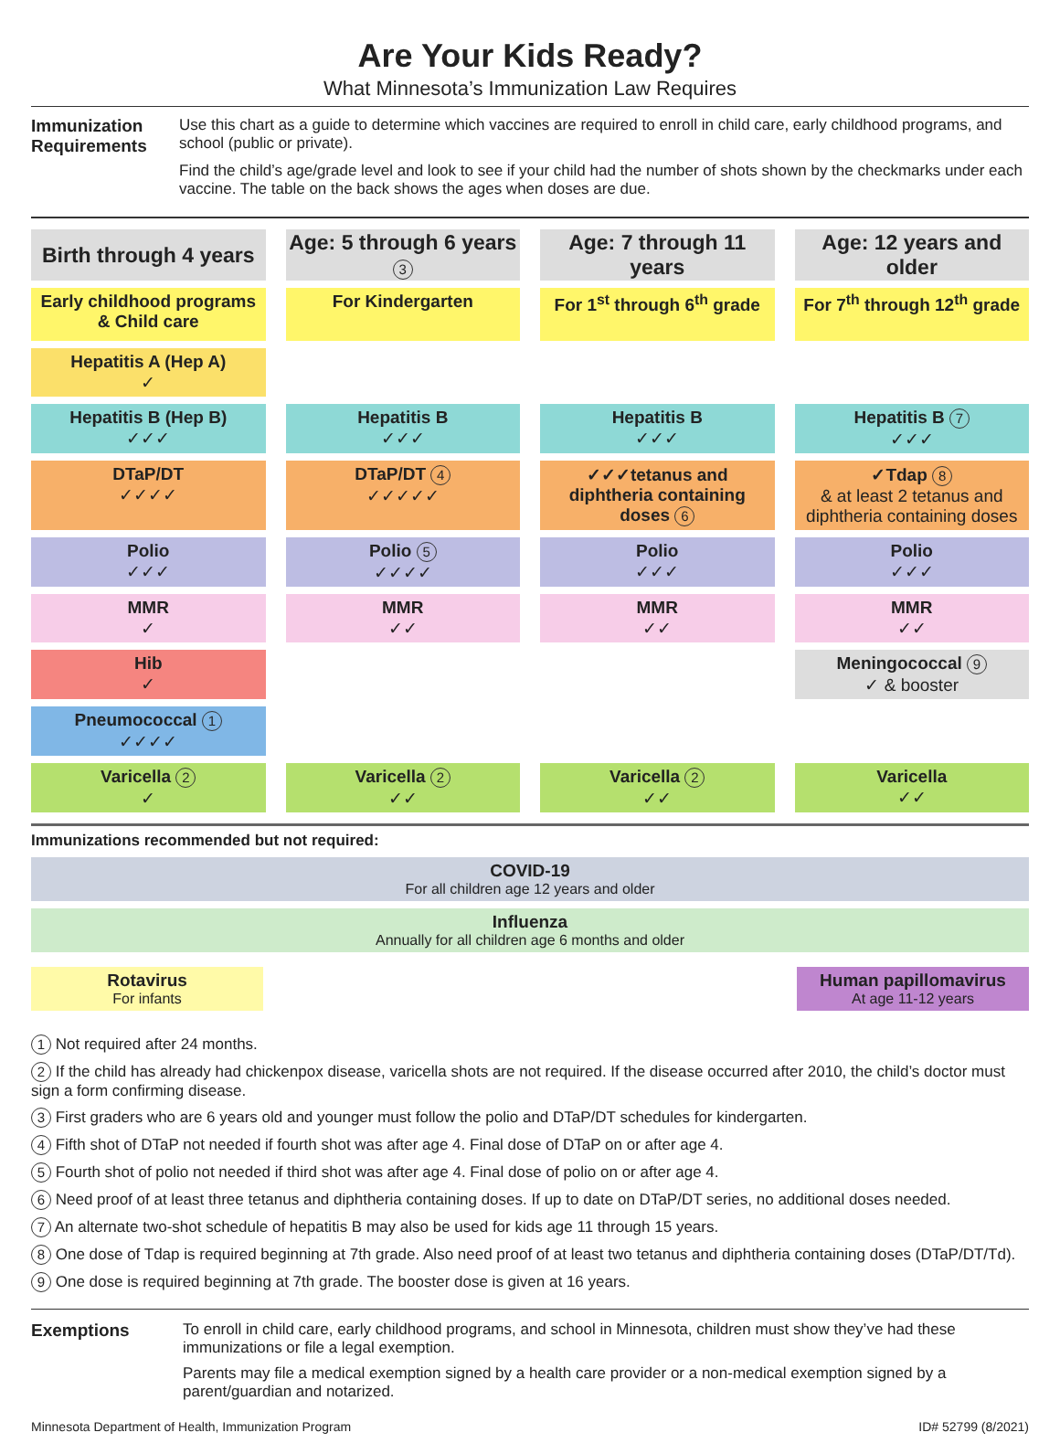Are Your Kids Ready?
What Minnesota’s Immunization Law Requires
Immunization Requirements
Use this chart as a guide to determine which vaccines are required to enroll in child care, early childhood programs, and school (public or private).
Find the child’s age/grade level and look to see if your child had the number of shots shown by the checkmarks under each vaccine. The table on the back shows the ages when doses are due.
| Birth through 4 years | Age: 5 through 6 years 3 | Age: 7 through 11 years | Age: 12 years and older |
| --- | --- | --- | --- |
| Early childhood programs & Child care | For Kindergarten | For 1<sup>st</sup> through 6<sup>th</sup> grade | For 7<sup>th</sup> through 12<sup>th</sup> grade |
| Hepatitis A (Hep A) ✓ | | | |
| Hepatitis B (Hep B) ✓✓✓ | Hepatitis B ✓✓✓ | Hepatitis B ✓✓✓ | Hepatitis B 7 ✓✓✓ |
| DTaP/DT ✓✓✓✓ | DTaP/DT 4 ✓✓✓✓✓ | ✓✓✓tetanus and diphtheria containing doses 6 | ✓Tdap 8 & at least 2 tetanus and diphtheria containing doses |
| Polio ✓✓✓ | Polio 5 ✓✓✓✓ | Polio ✓✓✓ | Polio ✓✓✓ |
| MMR ✓ | MMR ✓✓ | MMR ✓✓ | MMR ✓✓ |
| Hib ✓ | | | Meningococcal 9 ✓ & booster |
| Pneumococcal 1 ✓✓✓✓ | | | |
| Varicella 2 ✓ | Varicella 2 ✓✓ | Varicella 2 ✓✓ | Varicella ✓✓ |
Immunizations recommended but not required:
COVID-19
For all children age 12 years and older
Influenza
Annually for all children age 6 months and older
Rotavirus
For infants
Human papillomavirus
At age 11-12 years
1 Not required after 24 months.
2 If the child has already had chickenpox disease, varicella shots are not required. If the disease occurred after 2010, the child’s doctor must sign a form confirming disease.
3 First graders who are 6 years old and younger must follow the polio and DTaP/DT schedules for kindergarten.
4 Fifth shot of DTaP not needed if fourth shot was after age 4. Final dose of DTaP on or after age 4.
5 Fourth shot of polio not needed if third shot was after age 4. Final dose of polio on or after age 4.
6 Need proof of at least three tetanus and diphtheria containing doses. If up to date on DTaP/DT series, no additional doses needed.
7 An alternate two-shot schedule of hepatitis B may also be used for kids age 11 through 15 years.
8 One dose of Tdap is required beginning at 7th grade. Also need proof of at least two tetanus and diphtheria containing doses (DTaP/DT/Td).
9 One dose is required beginning at 7th grade. The booster dose is given at 16 years.
Exemptions To enroll in child care, early childhood programs, and school in Minnesota, children must show they’ve had these immunizations or file a legal exemption.
Parents may file a medical exemption signed by a health care provider or a non-medical exemption signed by a parent/guardian and notarized.
Minnesota Department of Health, Immunization Program ID# 52799 (8/2021)